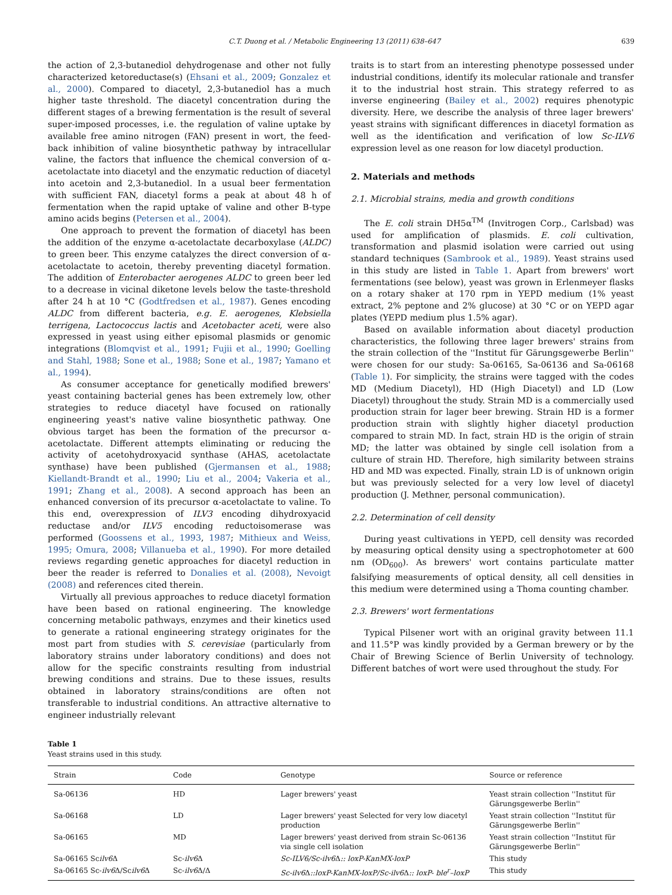C.T. Duong et al. / Metabolic Engineering 13 (2011) 638–647 639
the action of 2,3-butanediol dehydrogenase and other not fully characterized ketoreductase(s) (Ehsani et al., 2009; Gonzalez et al., 2000). Compared to diacetyl, 2,3-butanediol has a much higher taste threshold. The diacetyl concentration during the different stages of a brewing fermentation is the result of several super-imposed processes, i.e. the regulation of valine uptake by available free amino nitrogen (FAN) present in wort, the feed-back inhibition of valine biosynthetic pathway by intracellular valine, the factors that influence the chemical conversion of α-acetolactate into diacetyl and the enzymatic reduction of diacetyl into acetoin and 2,3-butanediol. In a usual beer fermentation with sufficient FAN, diacetyl forms a peak at about 48 h of fermentation when the rapid uptake of valine and other B-type amino acids begins (Petersen et al., 2004).
One approach to prevent the formation of diacetyl has been the addition of the enzyme α-acetolactate decarboxylase (ALDC) to green beer. This enzyme catalyzes the direct conversion of α-acetolactate to acetoin, thereby preventing diacetyl formation. The addition of Enterobacter aerogenes ALDC to green beer led to a decrease in vicinal diketone levels below the taste-threshold after 24 h at 10 °C (Godtfredsen et al., 1987). Genes encoding ALDC from different bacteria, e.g. E. aerogenes, Klebsiella terrigena, Lactococcus lactis and Acetobacter aceti, were also expressed in yeast using either episomal plasmids or genomic integrations (Blomqvist et al., 1991; Fujii et al., 1990; Goelling and Stahl, 1988; Sone et al., 1988; Sone et al., 1987; Yamano et al., 1994).
As consumer acceptance for genetically modified brewers' yeast containing bacterial genes has been extremely low, other strategies to reduce diacetyl have focused on rationally engineering yeast's native valine biosynthetic pathway. One obvious target has been the formation of the precursor α-acetolactate. Different attempts eliminating or reducing the activity of acetohydroxyacid synthase (AHAS, acetolactate synthase) have been published (Gjermansen et al., 1988; Kiellandt-Brandt et al., 1990; Liu et al., 2004; Vakeria et al., 1991; Zhang et al., 2008). A second approach has been an enhanced conversion of its precursor α-acetolactate to valine. To this end, overexpression of ILV3 encoding dihydroxyacid reductase and/or ILV5 encoding reductoisomerase was performed (Goossens et al., 1993, 1987; Mithieux and Weiss, 1995; Omura, 2008; Villanueba et al., 1990). For more detailed reviews regarding genetic approaches for diacetyl reduction in beer the reader is referred to Donalies et al. (2008), Nevoigt (2008) and references cited therein.
Virtually all previous approaches to reduce diacetyl formation have been based on rational engineering. The knowledge concerning metabolic pathways, enzymes and their kinetics used to generate a rational engineering strategy originates for the most part from studies with S. cerevisiae (particularly from laboratory strains under laboratory conditions) and does not allow for the specific constraints resulting from industrial brewing conditions and strains. Due to these issues, results obtained in laboratory strains/conditions are often not transferable to industrial conditions. An attractive alternative to engineer industrially relevant
traits is to start from an interesting phenotype possessed under industrial conditions, identify its molecular rationale and transfer it to the industrial host strain. This strategy referred to as inverse engineering (Bailey et al., 2002) requires phenotypic diversity. Here, we describe the analysis of three lager brewers' yeast strains with significant differences in diacetyl formation as well as the identification and verification of low Sc-ILV6 expression level as one reason for low diacetyl production.
2. Materials and methods
2.1. Microbial strains, media and growth conditions
The E. coli strain DH5α<sup>TM</sup> (Invitrogen Corp., Carlsbad) was used for amplification of plasmids. E. coli cultivation, transformation and plasmid isolation were carried out using standard techniques (Sambrook et al., 1989). Yeast strains used in this study are listed in Table 1. Apart from brewers' wort fermentations (see below), yeast was grown in Erlenmeyer flasks on a rotary shaker at 170 rpm in YEPD medium (1% yeast extract, 2% peptone and 2% glucose) at 30 °C or on YEPD agar plates (YEPD medium plus 1.5% agar).
Based on available information about diacetyl production characteristics, the following three lager brewers' strains from the strain collection of the ''Institut für Gärungsgewerbe Berlin'' were chosen for our study: Sa-06165, Sa-06136 and Sa-06168 (Table 1). For simplicity, the strains were tagged with the codes MD (Medium Diacetyl), HD (High Diacetyl) and LD (Low Diacetyl) throughout the study. Strain MD is a commercially used production strain for lager beer brewing. Strain HD is a former production strain with slightly higher diacetyl production compared to strain MD. In fact, strain HD is the origin of strain MD; the latter was obtained by single cell isolation from a culture of strain HD. Therefore, high similarity between strains HD and MD was expected. Finally, strain LD is of unknown origin but was previously selected for a very low level of diacetyl production (J. Methner, personal communication).
2.2. Determination of cell density
During yeast cultivations in YEPD, cell density was recorded by measuring optical density using a spectrophotometer at 600 nm (OD<sub>600</sub>). As brewers' wort contains particulate matter falsifying measurements of optical density, all cell densities in this medium were determined using a Thoma counting chamber.
2.3. Brewers' wort fermentations
Typical Pilsener wort with an original gravity between 11.1 and 11.5°P was kindly provided by a German brewery or by the Chair of Brewing Science of Berlin University of technology. Different batches of wort were used throughout the study. For
Table 1
Yeast strains used in this study.
| Strain | Code | Genotype | Source or reference |
| --- | --- | --- | --- |
| Sa-06136 | HD | Lager brewers' yeast | Yeast strain collection ''Institut für Gärungsgewerbe Berlin'' |
| Sa-06168 | LD | Lager brewers' yeast Selected for very low diacetyl production | Yeast strain collection ''Institut für Gärungsgewerbe Berlin'' |
| Sa-06165 | MD | Lager brewers' yeast derived from strain Sc-06136 via single cell isolation | Yeast strain collection ''Institut für Gärungsgewerbe Berlin'' |
| Sa-06165 Sc ilv6 Δ | Sc- ilv6 Δ | Sc-ILV6/Sc-ilv6 Δ :: loxP-KanMX-loxP | This study |
| Sa-06165 Sc- ilv6 Δ/Sc ilv6 Δ | Sc- ilv6 Δ/Δ | Sc-ilv6 Δ ::loxP-KanMX-loxP/Sc-ilv6 Δ :: loxP- ble<sup>r</sup>–loxP | This study |